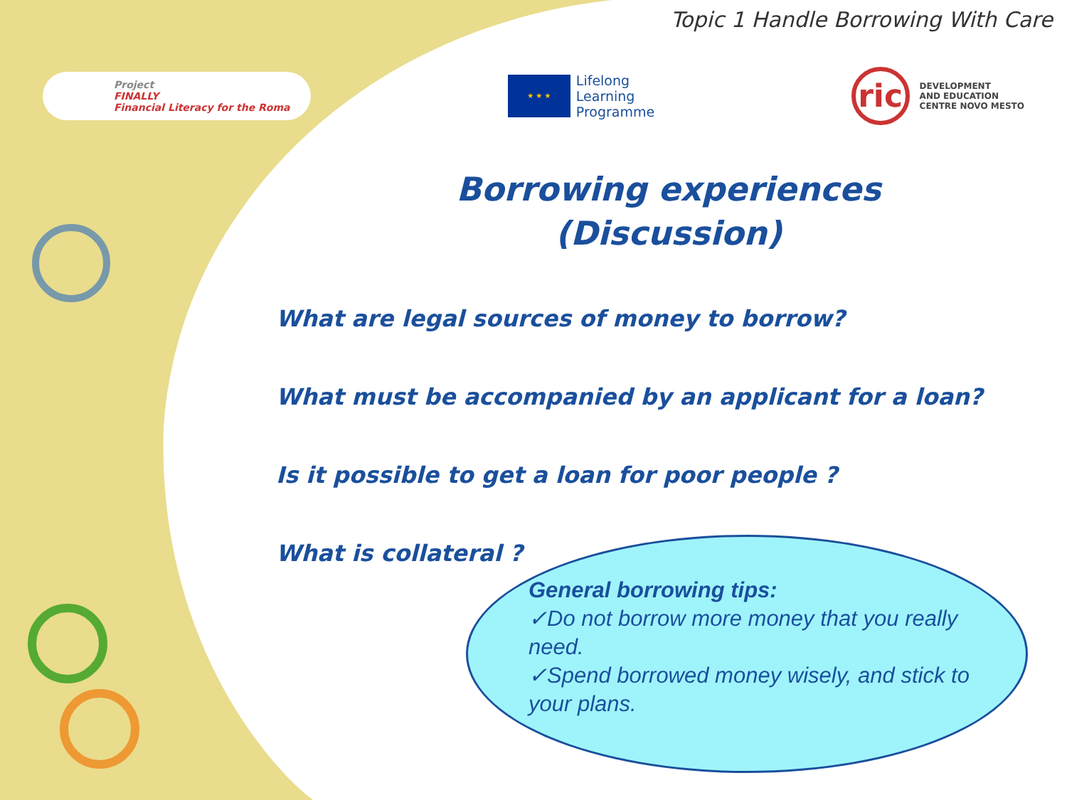Topic 1 Handle Borrowing With Care
Project
FINALLY
Financial Literacy for the Roma
★ ★ ★
Lifelong
Learning
Programme
ric
DEVELOPMENT
AND EDUCATION
CENTRE NOVO MESTO
Borrowing experiences
(Discussion)
What are legal sources of money to borrow?
What must be accompanied by an applicant for a loan?
Is it possible to get a loan for poor people ?
What is collateral ?
General borrowing tips:
✓Do not borrow more money that you really need.
✓Spend borrowed money wisely, and stick to your plans.